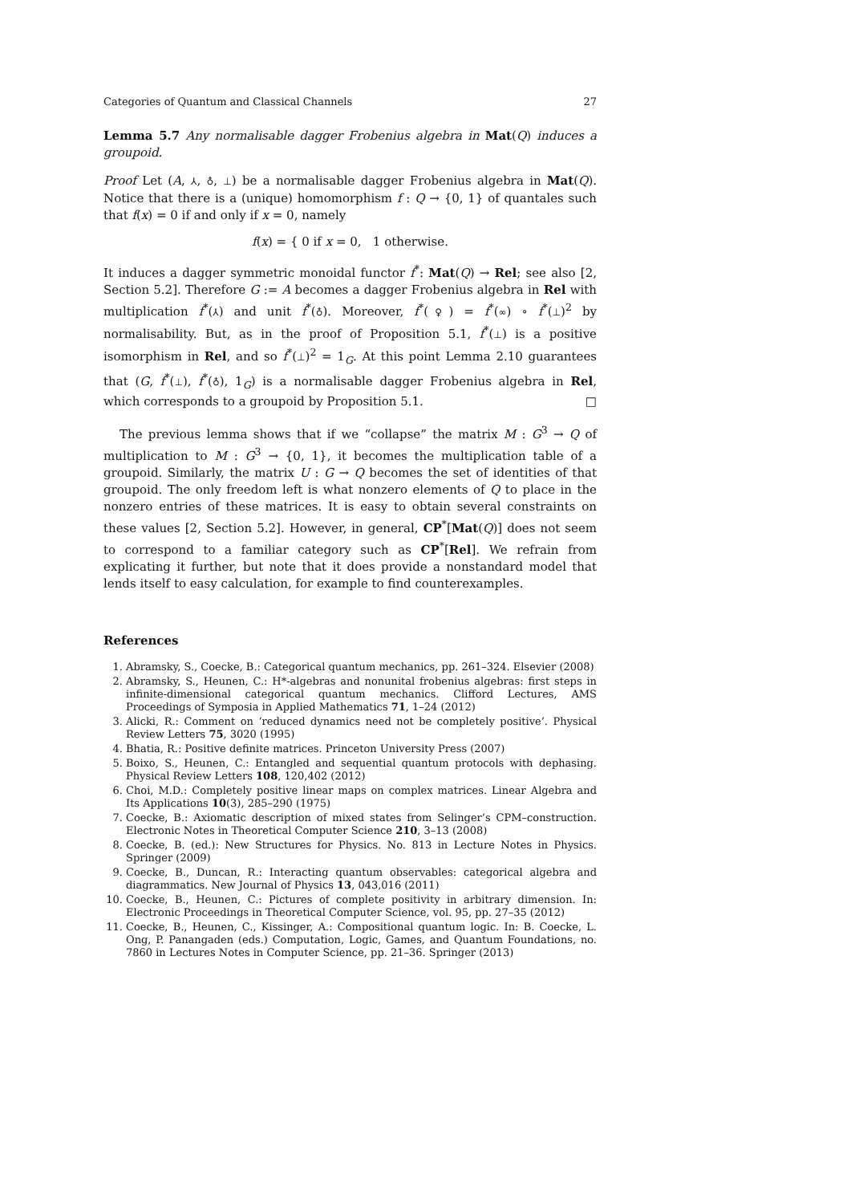Categories of Quantum and Classical Channels 27
Lemma 5.7 Any normalisable dagger Frobenius algebra in Mat(Q) induces a groupoid.
Proof Let (A, ⅄, ♁, ⊥) be a normalisable dagger Frobenius algebra in Mat(Q). Notice that there is a (unique) homomorphism f : Q → {0, 1} of quantales such that f(x) = 0 if and only if x = 0, namely
f(x) = { 0 if x = 0, 1 otherwise.
It induces a dagger symmetric monoidal functor f<sup>*</sup>: Mat(Q) → Rel; see also [2, Section 5.2]. Therefore G := A becomes a dagger Frobenius algebra in Rel with multiplication f<sup>*</sup>(⅄) and unit f<sup>*</sup>(♁). Moreover, f<sup>*</sup>(♀) = f<sup>*</sup>(∞) ∘ f<sup>*</sup>(⊥)<sup>2</sup> by normalisability. But, as in the proof of Proposition 5.1, f<sup>*</sup>(⊥) is a positive isomorphism in Rel, and so f<sup>*</sup>(⊥)<sup>2</sup> = 1<sub>G</sub>. At this point Lemma 2.10 guarantees that (G, f<sup>*</sup>(⊥), f<sup>*</sup>(♁), 1<sub>G</sub>) is a normalisable dagger Frobenius algebra in Rel, which corresponds to a groupoid by Proposition 5.1. □
The previous lemma shows that if we “collapse” the matrix M : G<sup>3</sup> → Q of multiplication to M : G<sup>3</sup> → {0, 1}, it becomes the multiplication table of a groupoid. Similarly, the matrix U : G → Q becomes the set of identities of that groupoid. The only freedom left is what nonzero elements of Q to place in the nonzero entries of these matrices. It is easy to obtain several constraints on these values [2, Section 5.2]. However, in general, CP<sup>*</sup>[Mat(Q)] does not seem to correspond to a familiar category such as CP<sup>*</sup>[Rel]. We refrain from explicating it further, but note that it does provide a nonstandard model that lends itself to easy calculation, for example to find counterexamples.
References
1. Abramsky, S., Coecke, B.: Categorical quantum mechanics, pp. 261–324. Elsevier (2008)
2. Abramsky, S., Heunen, C.: H*-algebras and nonunital frobenius algebras: first steps in infinite-dimensional categorical quantum mechanics. Clifford Lectures, AMS Proceedings of Symposia in Applied Mathematics 71, 1–24 (2012)
3. Alicki, R.: Comment on ‘reduced dynamics need not be completely positive’. Physical Review Letters 75, 3020 (1995)
4. Bhatia, R.: Positive definite matrices. Princeton University Press (2007)
5. Boixo, S., Heunen, C.: Entangled and sequential quantum protocols with dephasing. Physical Review Letters 108, 120,402 (2012)
6. Choi, M.D.: Completely positive linear maps on complex matrices. Linear Algebra and Its Applications 10(3), 285–290 (1975)
7. Coecke, B.: Axiomatic description of mixed states from Selinger’s CPM–construction. Electronic Notes in Theoretical Computer Science 210, 3–13 (2008)
8. Coecke, B. (ed.): New Structures for Physics. No. 813 in Lecture Notes in Physics. Springer (2009)
9. Coecke, B., Duncan, R.: Interacting quantum observables: categorical algebra and diagrammatics. New Journal of Physics 13, 043,016 (2011)
10. Coecke, B., Heunen, C.: Pictures of complete positivity in arbitrary dimension. In: Electronic Proceedings in Theoretical Computer Science, vol. 95, pp. 27–35 (2012)
11. Coecke, B., Heunen, C., Kissinger, A.: Compositional quantum logic. In: B. Coecke, L. Ong, P. Panangaden (eds.) Computation, Logic, Games, and Quantum Foundations, no. 7860 in Lectures Notes in Computer Science, pp. 21–36. Springer (2013)